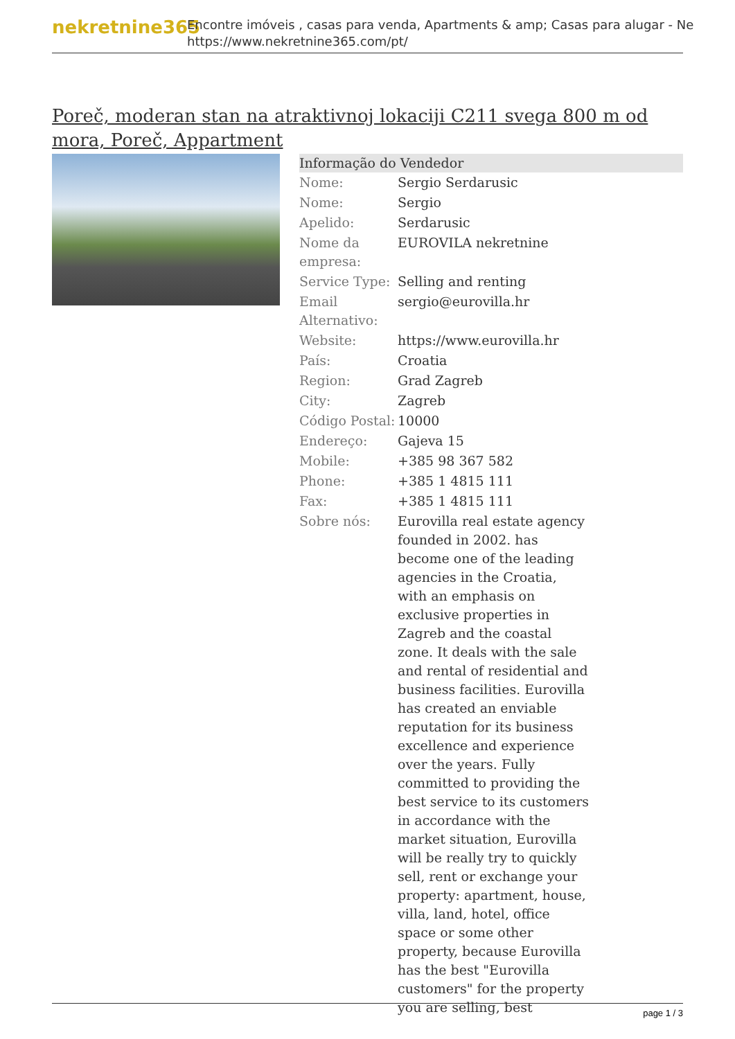nekretnine365
Encontre imóveis , casas para venda, Apartments & amp; Casas para alugar - Ne
https://www.nekretnine365.com/pt/
Poreč, moderan stan na atraktivnoj lokaciji C211 svega 800 m od mora, Poreč, Appartment
| Informação do Vendedor | |
| --- | --- |
| Nome: | Sergio Serdarusic |
| Nome: | Sergio |
| Apelido: | Serdarusic |
| Nome da empresa: | EUROVILA nekretnine |
| Service Type: | Selling and renting |
| Email Alternativo: | sergio@eurovilla.hr |
| Website: | https://www.eurovilla.hr |
| País: | Croatia |
| Region: | Grad Zagreb |
| City: | Zagreb |
| Código Postal: | 10000 |
| Endereço: | Gajeva 15 |
| Mobile: | +385 98 367 582 |
| Phone: | +385 1 4815 111 |
| Fax: | +385 1 4815 111 |
| Sobre nós: | Eurovilla real estate agency founded in 2002. has become one of the leading agencies in the Croatia, with an emphasis on exclusive properties in Zagreb and the coastal zone. It deals with the sale and rental of residential and business facilities. Eurovilla has created an enviable reputation for its business excellence and experience over the years. Fully committed to providing the best service to its customers in accordance with the market situation, Eurovilla will be really try to quickly sell, rent or exchange your property: apartment, house, villa, land, hotel, office space or some other property, because Eurovilla has the best "Eurovilla customers" for the property you are selling, best |
page 1 / 3